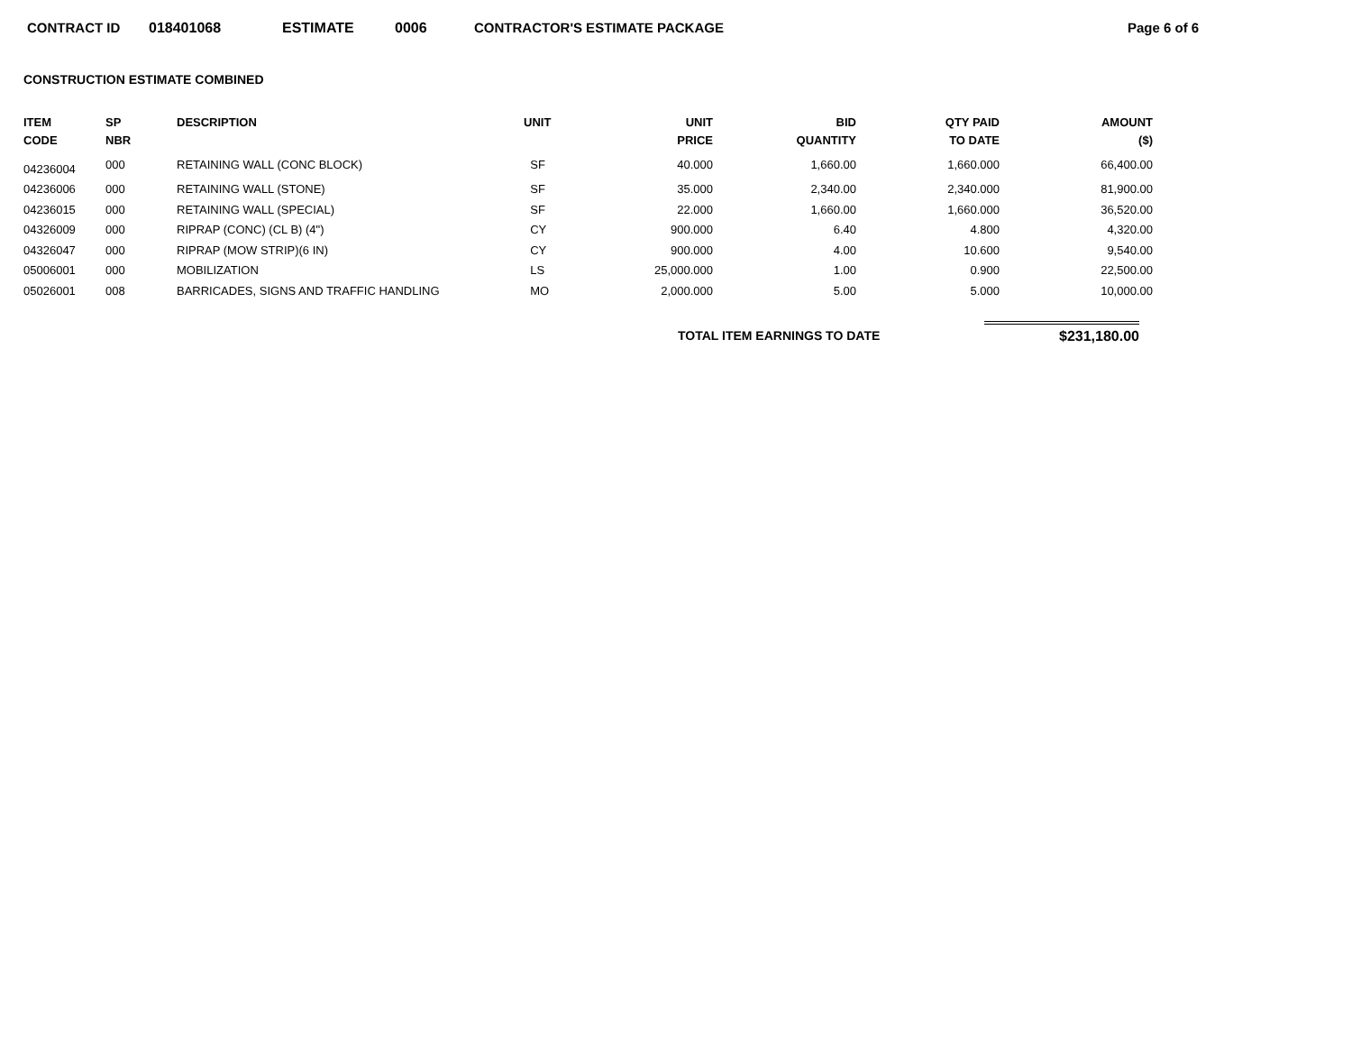CONTRACT ID 018401068 ESTIMATE 0006 CONTRACTOR'S ESTIMATE PACKAGE Page 6 of 6
CONSTRUCTION ESTIMATE COMBINED
| ITEM CODE | SP NBR | DESCRIPTION | UNIT | UNIT PRICE | BID QUANTITY | QTY PAID TO DATE | AMOUNT ($) |
| --- | --- | --- | --- | --- | --- | --- | --- |
| 04236004 | 000 | RETAINING WALL (CONC BLOCK) | SF | 40.000 | 1,660.00 | 1,660.000 | 66,400.00 |
| 04236006 | 000 | RETAINING WALL (STONE) | SF | 35.000 | 2,340.00 | 2,340.000 | 81,900.00 |
| 04236015 | 000 | RETAINING WALL (SPECIAL) | SF | 22.000 | 1,660.00 | 1,660.000 | 36,520.00 |
| 04326009 | 000 | RIPRAP (CONC) (CL B) (4") | CY | 900.000 | 6.40 | 4.800 | 4,320.00 |
| 04326047 | 000 | RIPRAP (MOW STRIP)(6 IN) | CY | 900.000 | 4.00 | 10.600 | 9,540.00 |
| 05006001 | 000 | MOBILIZATION | LS | 25,000.000 | 1.00 | 0.900 | 22,500.00 |
| 05026001 | 008 | BARRICADES, SIGNS AND TRAFFIC HANDLING | MO | 2,000.000 | 5.00 | 5.000 | 10,000.00 |
TOTAL ITEM EARNINGS TO DATE $231,180.00